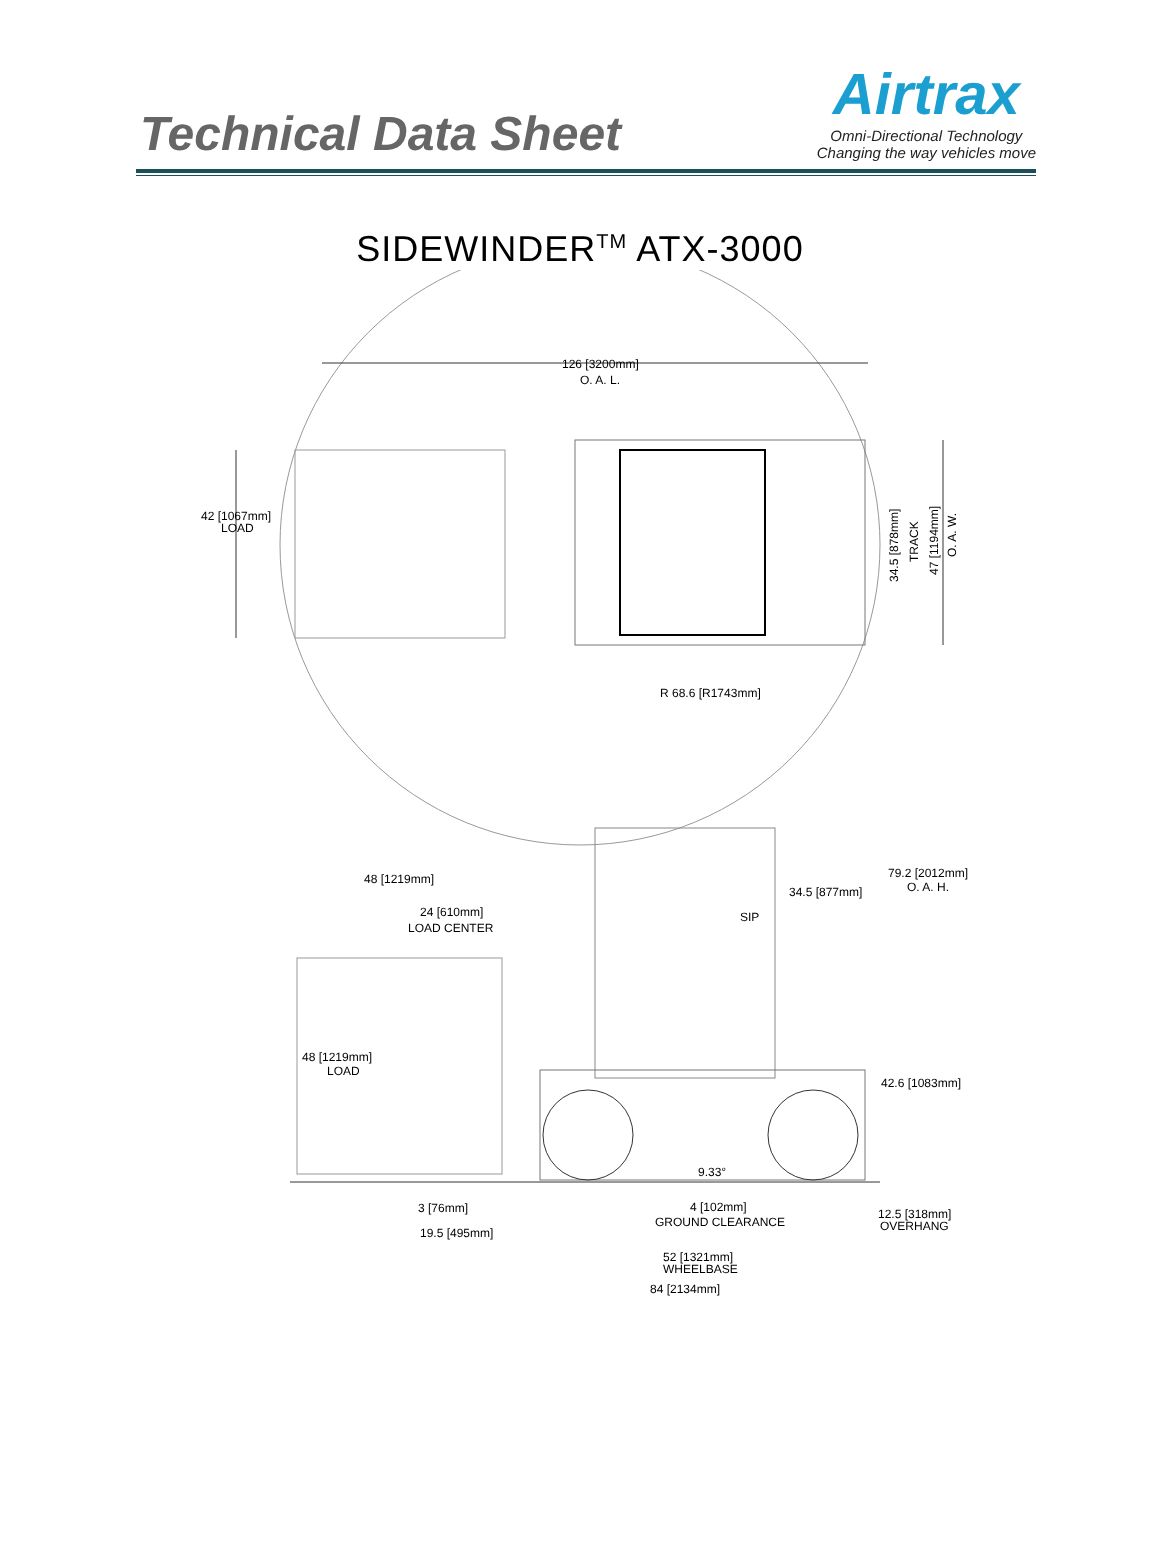Technical Data Sheet
Airtrax
Omni-Directional Technology
Changing the way vehicles move
SIDEWINDER<sup>TM</sup> ATX-3000
126 [3200mm]
O. A. L.
42 [1067mm]
LOAD
R 68.6 [R1743mm]
34.5 [878mm]
TRACK
47 [1194mm]
O. A. W.
48 [1219mm]
79.2 [2012mm]
O. A. H.
34.5 [877mm]
24 [610mm]
LOAD CENTER
SIP
48 [1219mm]
LOAD
42.6 [1083mm]
9.33°
3 [76mm]
4 [102mm]
GROUND CLEARANCE
12.5 [318mm]
OVERHANG
19.5 [495mm]
52 [1321mm]
WHEELBASE
84 [2134mm]